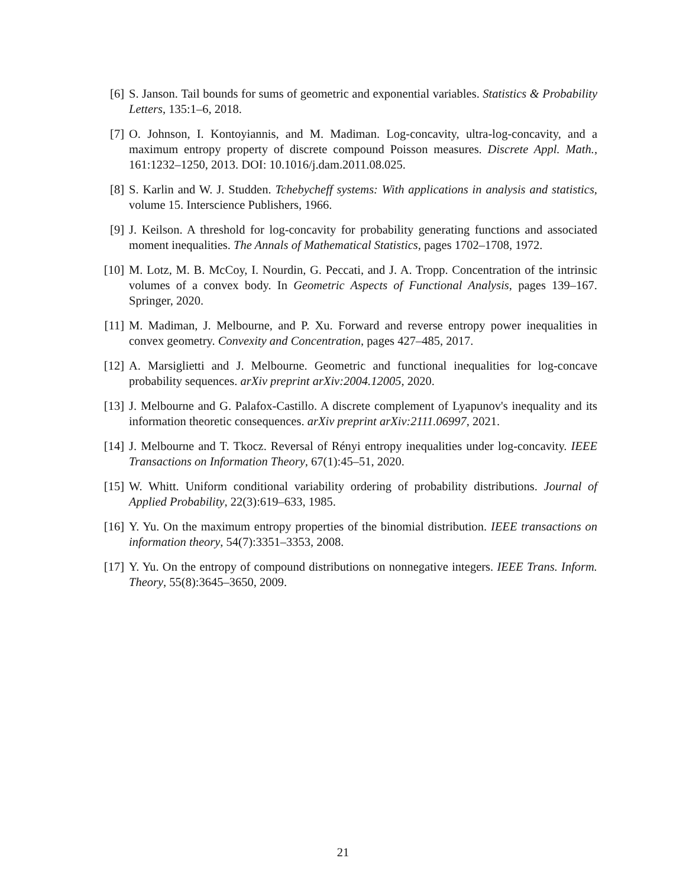[6] S. Janson. Tail bounds for sums of geometric and exponential variables. Statistics & Probability Letters, 135:1–6, 2018.
[7] O. Johnson, I. Kontoyiannis, and M. Madiman. Log-concavity, ultra-log-concavity, and a maximum entropy property of discrete compound Poisson measures. Discrete Appl. Math., 161:1232–1250, 2013. DOI: 10.1016/j.dam.2011.08.025.
[8] S. Karlin and W. J. Studden. Tchebycheff systems: With applications in analysis and statistics, volume 15. Interscience Publishers, 1966.
[9] J. Keilson. A threshold for log-concavity for probability generating functions and associated moment inequalities. The Annals of Mathematical Statistics, pages 1702–1708, 1972.
[10] M. Lotz, M. B. McCoy, I. Nourdin, G. Peccati, and J. A. Tropp. Concentration of the intrinsic volumes of a convex body. In Geometric Aspects of Functional Analysis, pages 139–167. Springer, 2020.
[11] M. Madiman, J. Melbourne, and P. Xu. Forward and reverse entropy power inequalities in convex geometry. Convexity and Concentration, pages 427–485, 2017.
[12] A. Marsiglietti and J. Melbourne. Geometric and functional inequalities for log-concave probability sequences. arXiv preprint arXiv:2004.12005, 2020.
[13] J. Melbourne and G. Palafox-Castillo. A discrete complement of Lyapunov's inequality and its information theoretic consequences. arXiv preprint arXiv:2111.06997, 2021.
[14] J. Melbourne and T. Tkocz. Reversal of Rényi entropy inequalities under log-concavity. IEEE Transactions on Information Theory, 67(1):45–51, 2020.
[15] W. Whitt. Uniform conditional variability ordering of probability distributions. Journal of Applied Probability, 22(3):619–633, 1985.
[16] Y. Yu. On the maximum entropy properties of the binomial distribution. IEEE transactions on information theory, 54(7):3351–3353, 2008.
[17] Y. Yu. On the entropy of compound distributions on nonnegative integers. IEEE Trans. Inform. Theory, 55(8):3645–3650, 2009.
21